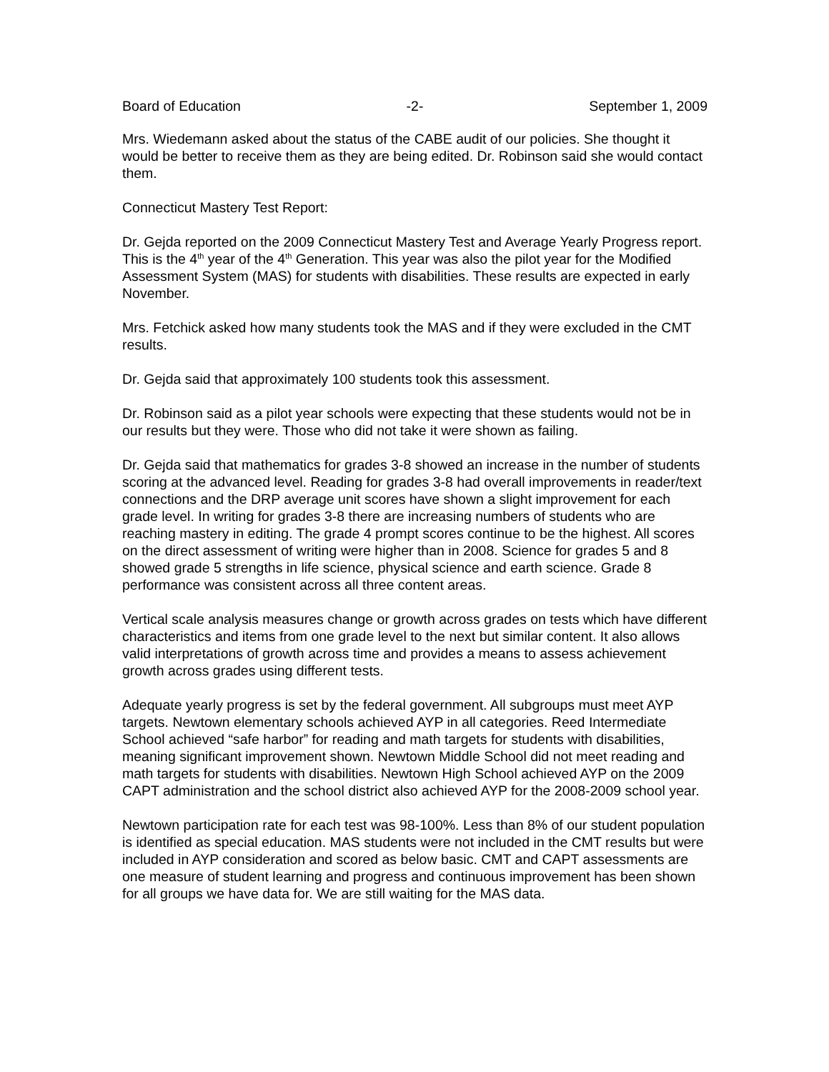Board of Education -2- September 1, 2009
Mrs. Wiedemann asked about the status of the CABE audit of our policies. She thought it would be better to receive them as they are being edited. Dr. Robinson said she would contact them.
Connecticut Mastery Test Report:
Dr. Gejda reported on the 2009 Connecticut Mastery Test and Average Yearly Progress report. This is the 4<sup>th</sup> year of the 4<sup>th</sup> Generation. This year was also the pilot year for the Modified Assessment System (MAS) for students with disabilities. These results are expected in early November.
Mrs. Fetchick asked how many students took the MAS and if they were excluded in the CMT results.
Dr. Gejda said that approximately 100 students took this assessment.
Dr. Robinson said as a pilot year schools were expecting that these students would not be in our results but they were. Those who did not take it were shown as failing.
Dr. Gejda said that mathematics for grades 3-8 showed an increase in the number of students scoring at the advanced level. Reading for grades 3-8 had overall improvements in reader/text connections and the DRP average unit scores have shown a slight improvement for each grade level. In writing for grades 3-8 there are increasing numbers of students who are reaching mastery in editing. The grade 4 prompt scores continue to be the highest. All scores on the direct assessment of writing were higher than in 2008. Science for grades 5 and 8 showed grade 5 strengths in life science, physical science and earth science. Grade 8 performance was consistent across all three content areas.
Vertical scale analysis measures change or growth across grades on tests which have different characteristics and items from one grade level to the next but similar content. It also allows valid interpretations of growth across time and provides a means to assess achievement growth across grades using different tests.
Adequate yearly progress is set by the federal government. All subgroups must meet AYP targets. Newtown elementary schools achieved AYP in all categories. Reed Intermediate School achieved “safe harbor” for reading and math targets for students with disabilities, meaning significant improvement shown. Newtown Middle School did not meet reading and math targets for students with disabilities. Newtown High School achieved AYP on the 2009 CAPT administration and the school district also achieved AYP for the 2008-2009 school year.
Newtown participation rate for each test was 98-100%. Less than 8% of our student population is identified as special education. MAS students were not included in the CMT results but were included in AYP consideration and scored as below basic. CMT and CAPT assessments are one measure of student learning and progress and continuous improvement has been shown for all groups we have data for. We are still waiting for the MAS data.